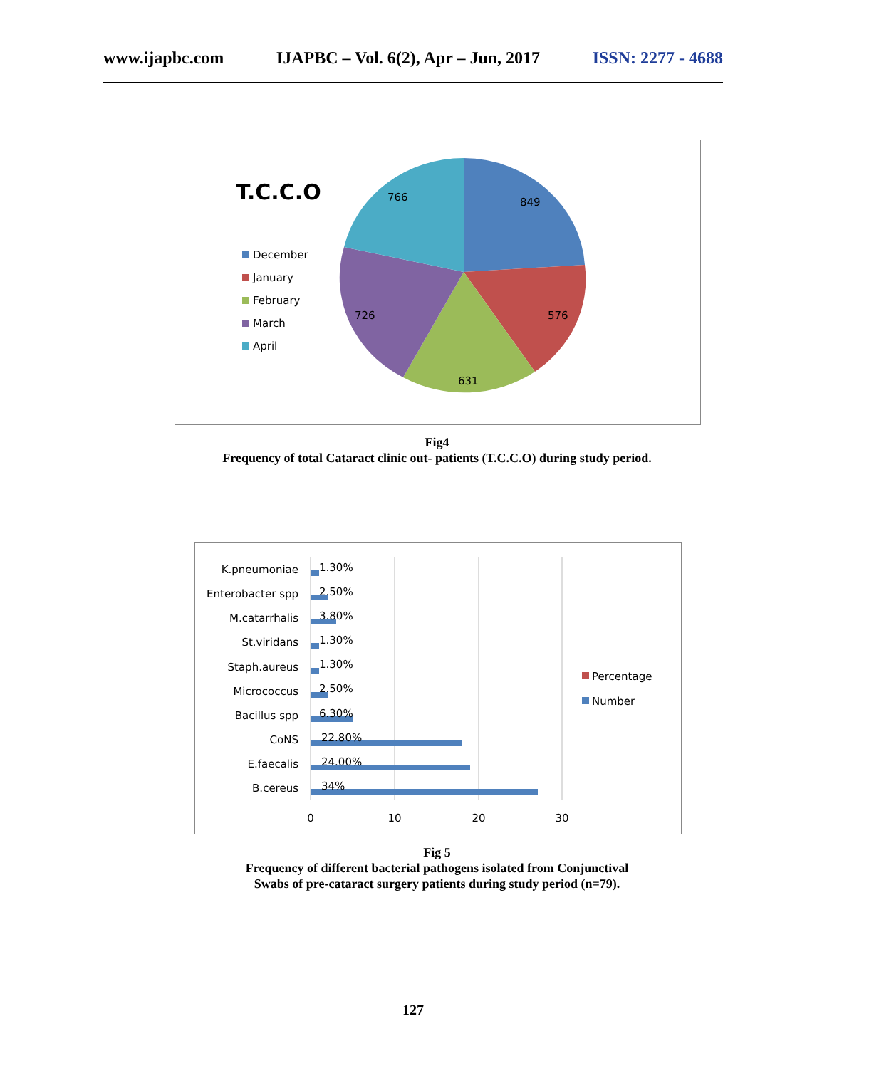www.ijapbc.com IJAPBC – Vol. 6(2), Apr – Jun, 2017 ISSN: 2277 - 4688
T.C.C.O
December
January
February
March
April
766
849
576
631
726
Fig4
Frequency of total Cataract clinic out- patients (T.C.C.O) during study period.
K.pneumoniae
1.30%
Enterobacter spp
2.50%
M.catarrhalis
3.80%
St.viridans
1.30%
Staph.aureus
1.30%
Micrococcus
2.50%
Bacillus spp
6.30%
CoNS
22.80%
E.faecalis
24.00%
B.cereus
34%
0
10
20
30
Percentage
Number
Fig 5
Frequency of different bacterial pathogens isolated from Conjunctival
Swabs of pre-cataract surgery patients during study period (n=79).
127